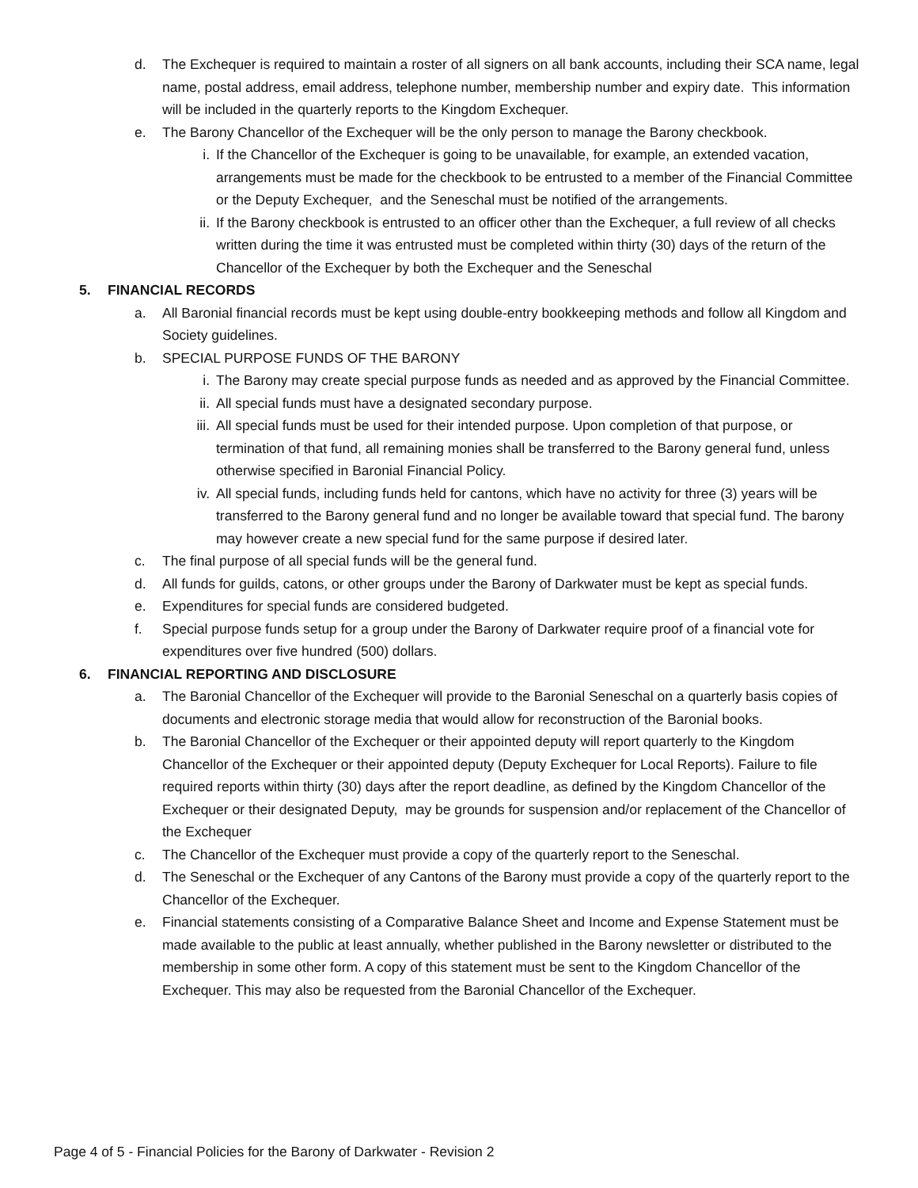d. The Exchequer is required to maintain a roster of all signers on all bank accounts, including their SCA name, legal name, postal address, email address, telephone number, membership number and expiry date. This information will be included in the quarterly reports to the Kingdom Exchequer.
e. The Barony Chancellor of the Exchequer will be the only person to manage the Barony checkbook.
i. If the Chancellor of the Exchequer is going to be unavailable, for example, an extended vacation, arrangements must be made for the checkbook to be entrusted to a member of the Financial Committee or the Deputy Exchequer, and the Seneschal must be notified of the arrangements.
ii. If the Barony checkbook is entrusted to an officer other than the Exchequer, a full review of all checks written during the time it was entrusted must be completed within thirty (30) days of the return of the Chancellor of the Exchequer by both the Exchequer and the Seneschal
5. FINANCIAL RECORDS
a. All Baronial financial records must be kept using double-entry bookkeeping methods and follow all Kingdom and Society guidelines.
b. SPECIAL PURPOSE FUNDS OF THE BARONY
i. The Barony may create special purpose funds as needed and as approved by the Financial Committee.
ii. All special funds must have a designated secondary purpose.
iii. All special funds must be used for their intended purpose. Upon completion of that purpose, or termination of that fund, all remaining monies shall be transferred to the Barony general fund, unless otherwise specified in Baronial Financial Policy.
iv. All special funds, including funds held for cantons, which have no activity for three (3) years will be transferred to the Barony general fund and no longer be available toward that special fund. The barony may however create a new special fund for the same purpose if desired later.
c. The final purpose of all special funds will be the general fund.
d. All funds for guilds, catons, or other groups under the Barony of Darkwater must be kept as special funds.
e. Expenditures for special funds are considered budgeted.
f. Special purpose funds setup for a group under the Barony of Darkwater require proof of a financial vote for expenditures over five hundred (500) dollars.
6. FINANCIAL REPORTING AND DISCLOSURE
a. The Baronial Chancellor of the Exchequer will provide to the Baronial Seneschal on a quarterly basis copies of documents and electronic storage media that would allow for reconstruction of the Baronial books.
b. The Baronial Chancellor of the Exchequer or their appointed deputy will report quarterly to the Kingdom Chancellor of the Exchequer or their appointed deputy (Deputy Exchequer for Local Reports). Failure to file required reports within thirty (30) days after the report deadline, as defined by the Kingdom Chancellor of the Exchequer or their designated Deputy, may be grounds for suspension and/or replacement of the Chancellor of the Exchequer
c. The Chancellor of the Exchequer must provide a copy of the quarterly report to the Seneschal.
d. The Seneschal or the Exchequer of any Cantons of the Barony must provide a copy of the quarterly report to the Chancellor of the Exchequer.
e. Financial statements consisting of a Comparative Balance Sheet and Income and Expense Statement must be made available to the public at least annually, whether published in the Barony newsletter or distributed to the membership in some other form. A copy of this statement must be sent to the Kingdom Chancellor of the Exchequer. This may also be requested from the Baronial Chancellor of the Exchequer.
Page 4 of 5 - Financial Policies for the Barony of Darkwater - Revision 2